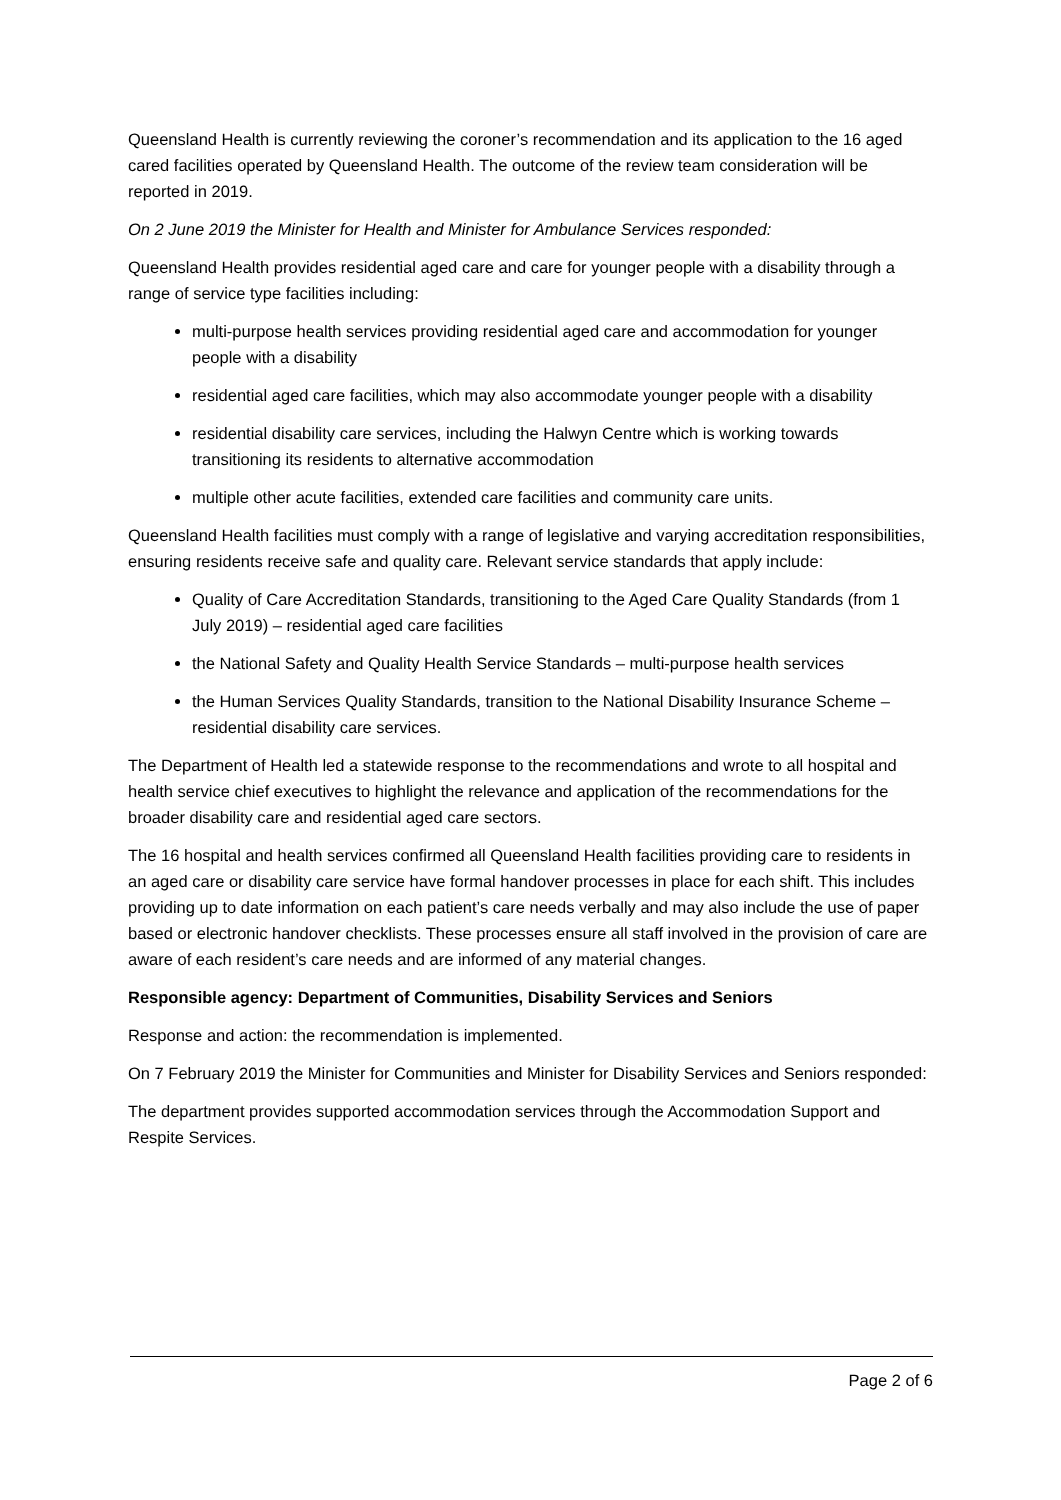Queensland Health is currently reviewing the coroner’s recommendation and its application to the 16 aged cared facilities operated by Queensland Health. The outcome of the review team consideration will be reported in 2019.
On 2 June 2019 the Minister for Health and Minister for Ambulance Services responded:
Queensland Health provides residential aged care and care for younger people with a disability through a range of service type facilities including:
multi-purpose health services providing residential aged care and accommodation for younger people with a disability
residential aged care facilities, which may also accommodate younger people with a disability
residential disability care services, including the Halwyn Centre which is working towards transitioning its residents to alternative accommodation
multiple other acute facilities, extended care facilities and community care units.
Queensland Health facilities must comply with a range of legislative and varying accreditation responsibilities, ensuring residents receive safe and quality care. Relevant service standards that apply include:
Quality of Care Accreditation Standards, transitioning to the Aged Care Quality Standards (from 1 July 2019) – residential aged care facilities
the National Safety and Quality Health Service Standards – multi-purpose health services
the Human Services Quality Standards, transition to the National Disability Insurance Scheme – residential disability care services.
The Department of Health led a statewide response to the recommendations and wrote to all hospital and health service chief executives to highlight the relevance and application of the recommendations for the broader disability care and residential aged care sectors.
The 16 hospital and health services confirmed all Queensland Health facilities providing care to residents in an aged care or disability care service have formal handover processes in place for each shift. This includes providing up to date information on each patient’s care needs verbally and may also include the use of paper based or electronic handover checklists. These processes ensure all staff involved in the provision of care are aware of each resident’s care needs and are informed of any material changes.
Responsible agency: Department of Communities, Disability Services and Seniors
Response and action: the recommendation is implemented.
On 7 February 2019 the Minister for Communities and Minister for Disability Services and Seniors responded:
The department provides supported accommodation services through the Accommodation Support and Respite Services.
Page 2 of 6